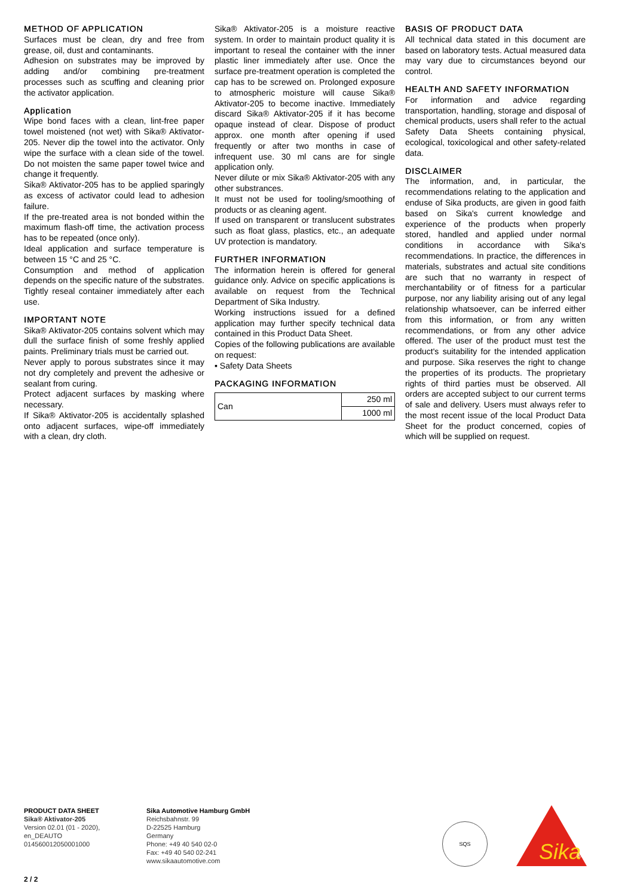METHOD OF APPLICATION
Surfaces must be clean, dry and free from grease, oil, dust and contaminants.
Adhesion on substrates may be improved by adding and/or combining pre-treatment processes such as scuffing and cleaning prior the activator application.
Application
Wipe bond faces with a clean, lint-free paper towel moistened (not wet) with Sika® Aktivator-205. Never dip the towel into the activator. Only wipe the surface with a clean side of the towel. Do not moisten the same paper towel twice and change it frequently.
Sika® Aktivator-205 has to be applied sparingly as excess of activator could lead to adhesion failure.
If the pre-treated area is not bonded within the maximum flash-off time, the activation process has to be repeated (once only).
Ideal application and surface temperature is between 15 °C and 25 °C.
Consumption and method of application depends on the specific nature of the substrates.
Tightly reseal container immediately after each use.
IMPORTANT NOTE
Sika® Aktivator-205 contains solvent which may dull the surface finish of some freshly applied paints. Preliminary trials must be carried out.
Never apply to porous substrates since it may not dry completely and prevent the adhesive or sealant from curing.
Protect adjacent surfaces by masking where necessary.
If Sika® Aktivator-205 is accidentally splashed onto adjacent surfaces, wipe-off immediately with a clean, dry cloth.
Sika® Aktivator-205 is a moisture reactive system. In order to maintain product quality it is important to reseal the container with the inner plastic liner immediately after use. Once the surface pre-treatment operation is completed the cap has to be screwed on. Prolonged exposure to atmospheric moisture will cause Sika® Aktivator-205 to become inactive. Immediately discard Sika® Aktivator-205 if it has become opaque instead of clear. Dispose of product approx. one month after opening if used frequently or after two months in case of infrequent use. 30 ml cans are for single application only.
Never dilute or mix Sika® Aktivator-205 with any other substrances.
It must not be used for tooling/smoothing of products or as cleaning agent.
If used on transparent or translucent substrates such as float glass, plastics, etc., an adequate UV protection is mandatory.
FURTHER INFORMATION
The information herein is offered for general guidance only. Advice on specific applications is available on request from the Technical Department of Sika Industry.
Working instructions issued for a defined application may further specify technical data contained in this Product Data Sheet.
Copies of the following publications are available on request:
▪ Safety Data Sheets
PACKAGING INFORMATION
| Can | 250 ml |
| | 1000 ml |
BASIS OF PRODUCT DATA
All technical data stated in this document are based on laboratory tests. Actual measured data may vary due to circumstances beyond our control.
HEALTH AND SAFETY INFORMATION
For information and advice regarding transportation, handling, storage and disposal of chemical products, users shall refer to the actual Safety Data Sheets containing physical, ecological, toxicological and other safety-related data.
DISCLAIMER
The information, and, in particular, the recommendations relating to the application and enduse of Sika products, are given in good faith based on Sika's current knowledge and experience of the products when properly stored, handled and applied under normal conditions in accordance with Sika's recommendations. In practice, the differences in materials, substrates and actual site conditions are such that no warranty in respect of merchantability or of fitness for a particular purpose, nor any liability arising out of any legal relationship whatsoever, can be inferred either from this information, or from any written recommendations, or from any other advice offered. The user of the product must test the product's suitability for the intended application and purpose. Sika reserves the right to change the properties of its products. The proprietary rights of third parties must be observed. All orders are accepted subject to our current terms of sale and delivery. Users must always refer to the most recent issue of the local Product Data Sheet for the product concerned, copies of which will be supplied on request.
PRODUCT DATA SHEET
Sika® Aktivator-205
Version 02.01 (01 - 2020),
en_DEAUTO
014560012050001000
Sika Automotive Hamburg GmbH
Reichsbahnstr. 99
D-22525 Hamburg
Germany
Phone: +49 40 540 02-0
Fax: +49 40 540 02-241
www.sikaautomotive.com
SQS
Sika
®
2 / 2